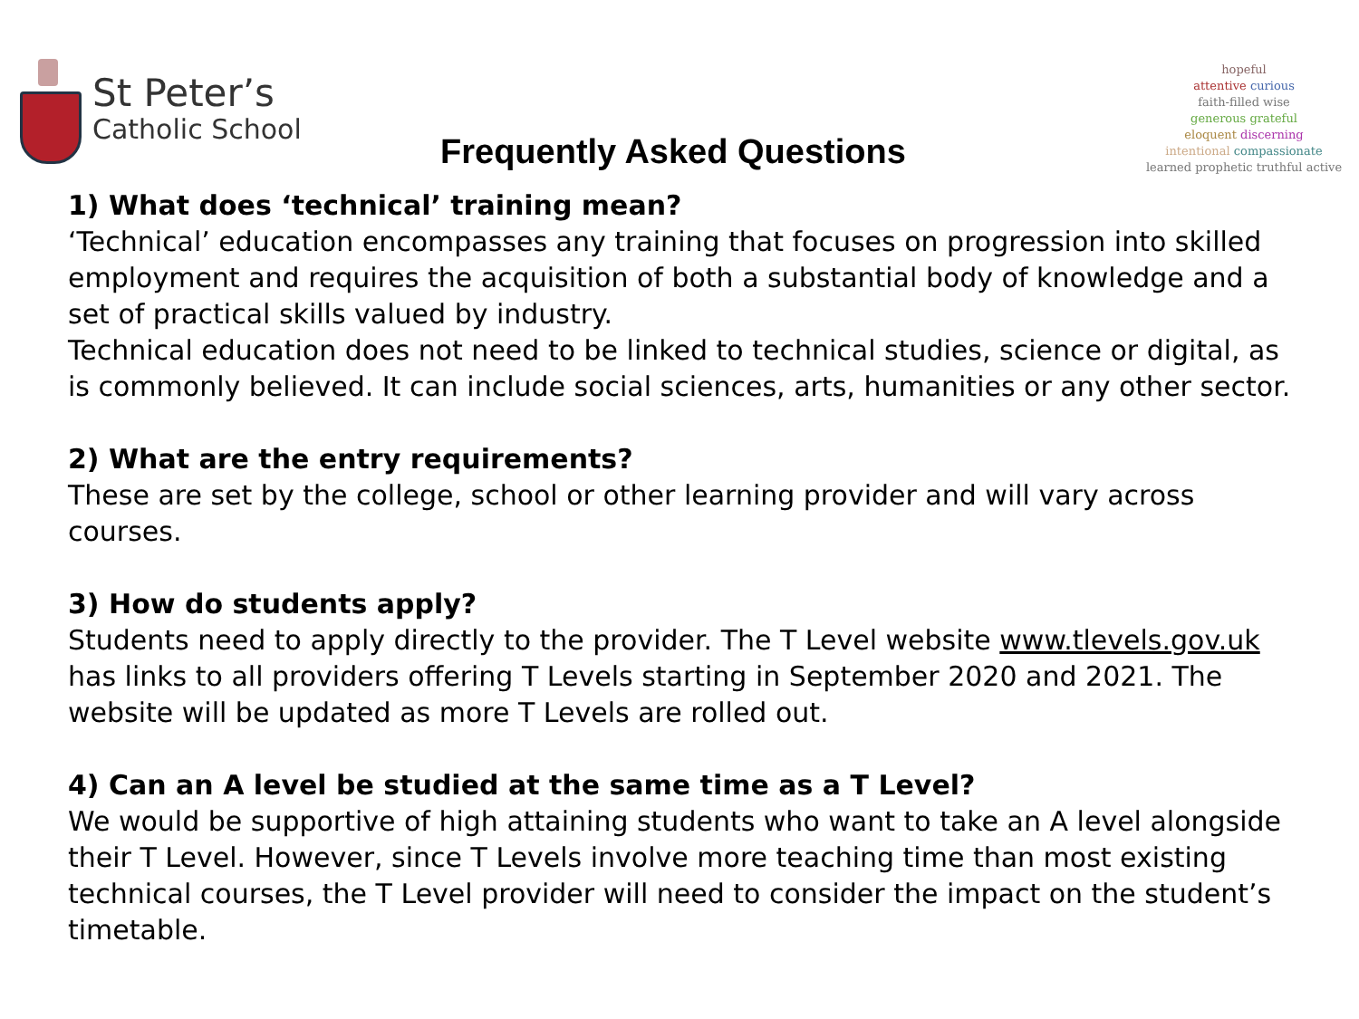St Peter’s
Catholic School
Frequently Asked Questions
hopeful
attentive curious
faith-filled wise
generous grateful
eloquent discerning
intentional compassionate
learned prophetic truthful active
1) What does ‘technical’ training mean?
‘Technical’ education encompasses any training that focuses on progression into skilled employment and requires the acquisition of both a substantial body of knowledge and a set of practical skills valued by industry.
Technical education does not need to be linked to technical studies, science or digital, as is commonly believed. It can include social sciences, arts, humanities or any other sector.
2) What are the entry requirements?
These are set by the college, school or other learning provider and will vary across courses.
3) How do students apply?
Students need to apply directly to the provider. The T Level website www.tlevels.gov.uk has links to all providers offering T Levels starting in September 2020 and 2021. The website will be updated as more T Levels are rolled out.
4) Can an A level be studied at the same time as a T Level?
We would be supportive of high attaining students who want to take an A level alongside their T Level. However, since T Levels involve more teaching time than most existing technical courses, the T Level provider will need to consider the impact on the student’s timetable.